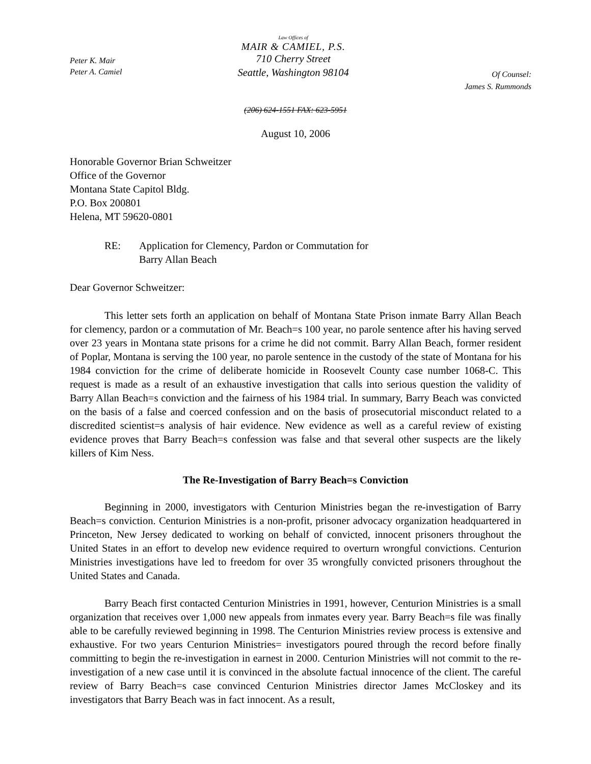Peter K. Mair
Peter A. Camiel
Law Offices of
MAIR & CAMIEL, P.S.
710 Cherry Street
Seattle, Washington 98104
Of Counsel:
James S. Rummonds
(206) 624-1551 FAX: 623-5951
August 10, 2006
Honorable Governor Brian Schweitzer
Office of the Governor
Montana State Capitol Bldg.
P.O. Box 200801
Helena, MT 59620-0801
RE: Application for Clemency, Pardon or Commutation for
Barry Allan Beach
Dear Governor Schweitzer:
This letter sets forth an application on behalf of Montana State Prison inmate Barry Allan Beach for clemency, pardon or a commutation of Mr. Beach=s 100 year, no parole sentence after his having served over 23 years in Montana state prisons for a crime he did not commit. Barry Allan Beach, former resident of Poplar, Montana is serving the 100 year, no parole sentence in the custody of the state of Montana for his 1984 conviction for the crime of deliberate homicide in Roosevelt County case number 1068-C. This request is made as a result of an exhaustive investigation that calls into serious question the validity of Barry Allan Beach=s conviction and the fairness of his 1984 trial. In summary, Barry Beach was convicted on the basis of a false and coerced confession and on the basis of prosecutorial misconduct related to a discredited scientist=s analysis of hair evidence. New evidence as well as a careful review of existing evidence proves that Barry Beach=s confession was false and that several other suspects are the likely killers of Kim Ness.
The Re-Investigation of Barry Beach=s Conviction
Beginning in 2000, investigators with Centurion Ministries began the re-investigation of Barry Beach=s conviction. Centurion Ministries is a non-profit, prisoner advocacy organization headquartered in Princeton, New Jersey dedicated to working on behalf of convicted, innocent prisoners throughout the United States in an effort to develop new evidence required to overturn wrongful convictions. Centurion Ministries investigations have led to freedom for over 35 wrongfully convicted prisoners throughout the United States and Canada.
Barry Beach first contacted Centurion Ministries in 1991, however, Centurion Ministries is a small organization that receives over 1,000 new appeals from inmates every year. Barry Beach=s file was finally able to be carefully reviewed beginning in 1998. The Centurion Ministries review process is extensive and exhaustive. For two years Centurion Ministries= investigators poured through the record before finally committing to begin the re-investigation in earnest in 2000. Centurion Ministries will not commit to the re-investigation of a new case until it is convinced in the absolute factual innocence of the client. The careful review of Barry Beach=s case convinced Centurion Ministries director James McCloskey and its investigators that Barry Beach was in fact innocent. As a result,